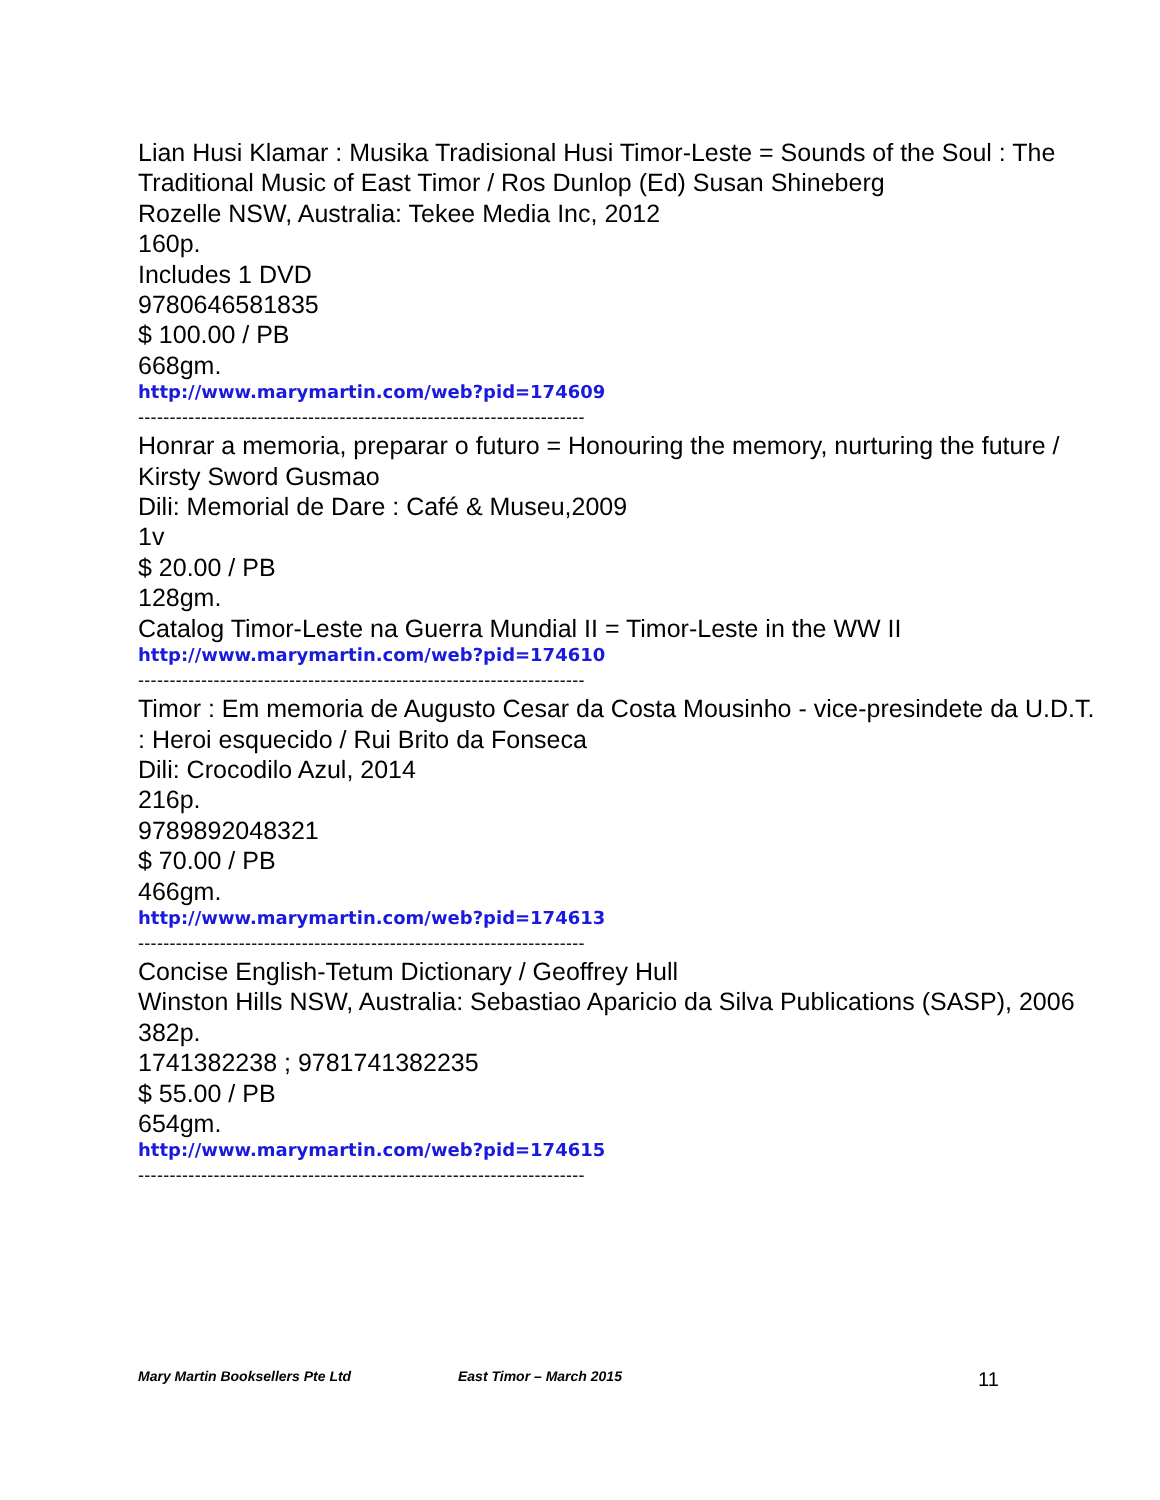Lian Husi Klamar : Musika Tradisional Husi Timor-Leste = Sounds of the Soul : The Traditional Music of East Timor / Ros Dunlop (Ed) Susan Shineberg
Rozelle NSW, Australia: Tekee Media Inc, 2012
160p.
Includes 1 DVD
9780646581835
$ 100.00 / PB
668gm.
http://www.marymartin.com/web?pid=174609
-----------------------------------------------------------------------
Honrar a memoria, preparar o futuro = Honouring the memory, nurturing the future / Kirsty Sword Gusmao
Dili: Memorial de Dare : Café & Museu,2009
1v
$ 20.00 / PB
128gm.
Catalog Timor-Leste na Guerra Mundial II = Timor-Leste in the WW II
http://www.marymartin.com/web?pid=174610
-----------------------------------------------------------------------
Timor : Em memoria de Augusto Cesar da Costa Mousinho - vice-presindete da U.D.T. : Heroi esquecido / Rui Brito da Fonseca
Dili: Crocodilo Azul, 2014
216p.
9789892048321
$ 70.00 / PB
466gm.
http://www.marymartin.com/web?pid=174613
-----------------------------------------------------------------------
Concise English-Tetum Dictionary / Geoffrey Hull
Winston Hills NSW, Australia: Sebastiao Aparicio da Silva Publications (SASP), 2006
382p.
1741382238 ; 9781741382235
$ 55.00 / PB
654gm.
http://www.marymartin.com/web?pid=174615
-----------------------------------------------------------------------
Mary Martin Booksellers Pte Ltd East Timor – March 2015 11